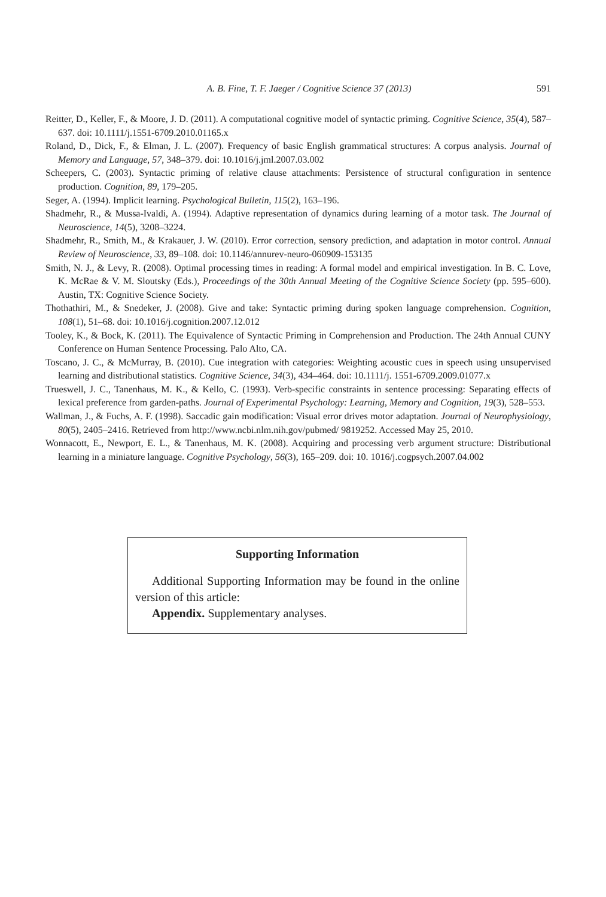A. B. Fine, T. F. Jaeger / Cognitive Science 37 (2013) 591
Reitter, D., Keller, F., & Moore, J. D. (2011). A computational cognitive model of syntactic priming. Cognitive Science, 35(4), 587–637. doi: 10.1111/j.1551-6709.2010.01165.x
Roland, D., Dick, F., & Elman, J. L. (2007). Frequency of basic English grammatical structures: A corpus analysis. Journal of Memory and Language, 57, 348–379. doi: 10.1016/j.jml.2007.03.002
Scheepers, C. (2003). Syntactic priming of relative clause attachments: Persistence of structural configuration in sentence production. Cognition, 89, 179–205.
Seger, A. (1994). Implicit learning. Psychological Bulletin, 115(2), 163–196.
Shadmehr, R., & Mussa-Ivaldi, A. (1994). Adaptive representation of dynamics during learning of a motor task. The Journal of Neuroscience, 14(5), 3208–3224.
Shadmehr, R., Smith, M., & Krakauer, J. W. (2010). Error correction, sensory prediction, and adaptation in motor control. Annual Review of Neuroscience, 33, 89–108. doi: 10.1146/annurev-neuro-060909-153135
Smith, N. J., & Levy, R. (2008). Optimal processing times in reading: A formal model and empirical investigation. In B. C. Love, K. McRae & V. M. Sloutsky (Eds.), Proceedings of the 30th Annual Meeting of the Cognitive Science Society (pp. 595–600). Austin, TX: Cognitive Science Society.
Thothathiri, M., & Snedeker, J. (2008). Give and take: Syntactic priming during spoken language comprehension. Cognition, 108(1), 51–68. doi: 10.1016/j.cognition.2007.12.012
Tooley, K., & Bock, K. (2011). The Equivalence of Syntactic Priming in Comprehension and Production. The 24th Annual CUNY Conference on Human Sentence Processing. Palo Alto, CA.
Toscano, J. C., & McMurray, B. (2010). Cue integration with categories: Weighting acoustic cues in speech using unsupervised learning and distributional statistics. Cognitive Science, 34(3), 434–464. doi: 10.1111/j. 1551-6709.2009.01077.x
Trueswell, J. C., Tanenhaus, M. K., & Kello, C. (1993). Verb-specific constraints in sentence processing: Separating effects of lexical preference from garden-paths. Journal of Experimental Psychology: Learning, Memory and Cognition, 19(3), 528–553.
Wallman, J., & Fuchs, A. F. (1998). Saccadic gain modification: Visual error drives motor adaptation. Journal of Neurophysiology, 80(5), 2405–2416. Retrieved from http://www.ncbi.nlm.nih.gov/pubmed/ 9819252. Accessed May 25, 2010.
Wonnacott, E., Newport, E. L., & Tanenhaus, M. K. (2008). Acquiring and processing verb argument structure: Distributional learning in a miniature language. Cognitive Psychology, 56(3), 165–209. doi: 10. 1016/j.cogpsych.2007.04.002
Supporting Information
Additional Supporting Information may be found in the online version of this article:
Appendix. Supplementary analyses.